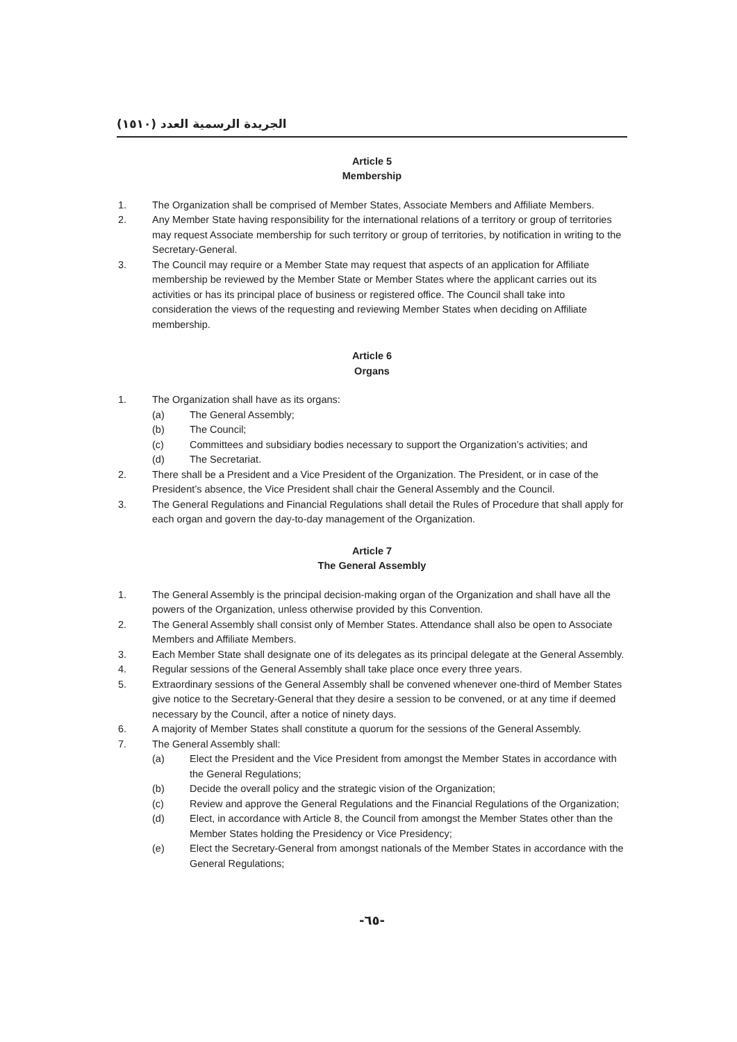الجريدة الرسمية العدد (١٥١٠)
Article 5
Membership
1. The Organization shall be comprised of Member States, Associate Members and Affiliate Members.
2. Any Member State having responsibility for the international relations of a territory or group of territories may request Associate membership for such territory or group of territories, by notification in writing to the Secretary-General.
3. The Council may require or a Member State may request that aspects of an application for Affiliate membership be reviewed by the Member State or Member States where the applicant carries out its activities or has its principal place of business or registered office. The Council shall take into consideration the views of the requesting and reviewing Member States when deciding on Affiliate membership.
Article 6
Organs
1. The Organization shall have as its organs:
(a) The General Assembly;
(b) The Council;
(c) Committees and subsidiary bodies necessary to support the Organization’s activities; and
(d) The Secretariat.
2. There shall be a President and a Vice President of the Organization. The President, or in case of the President’s absence, the Vice President shall chair the General Assembly and the Council.
3. The General Regulations and Financial Regulations shall detail the Rules of Procedure that shall apply for each organ and govern the day-to-day management of the Organization.
Article 7
The General Assembly
1. The General Assembly is the principal decision-making organ of the Organization and shall have all the powers of the Organization, unless otherwise provided by this Convention.
2. The General Assembly shall consist only of Member States. Attendance shall also be open to Associate Members and Affiliate Members.
3. Each Member State shall designate one of its delegates as its principal delegate at the General Assembly.
4. Regular sessions of the General Assembly shall take place once every three years.
5. Extraordinary sessions of the General Assembly shall be convened whenever one-third of Member States give notice to the Secretary-General that they desire a session to be convened, or at any time if deemed necessary by the Council, after a notice of ninety days.
6. A majority of Member States shall constitute a quorum for the sessions of the General Assembly.
7. The General Assembly shall:
(a) Elect the President and the Vice President from amongst the Member States in accordance with the General Regulations;
(b) Decide the overall policy and the strategic vision of the Organization;
(c) Review and approve the General Regulations and the Financial Regulations of the Organization;
(d) Elect, in accordance with Article 8, the Council from amongst the Member States other than the Member States holding the Presidency or Vice Presidency;
(e) Elect the Secretary-General from amongst nationals of the Member States in accordance with the General Regulations;
-٦٥-